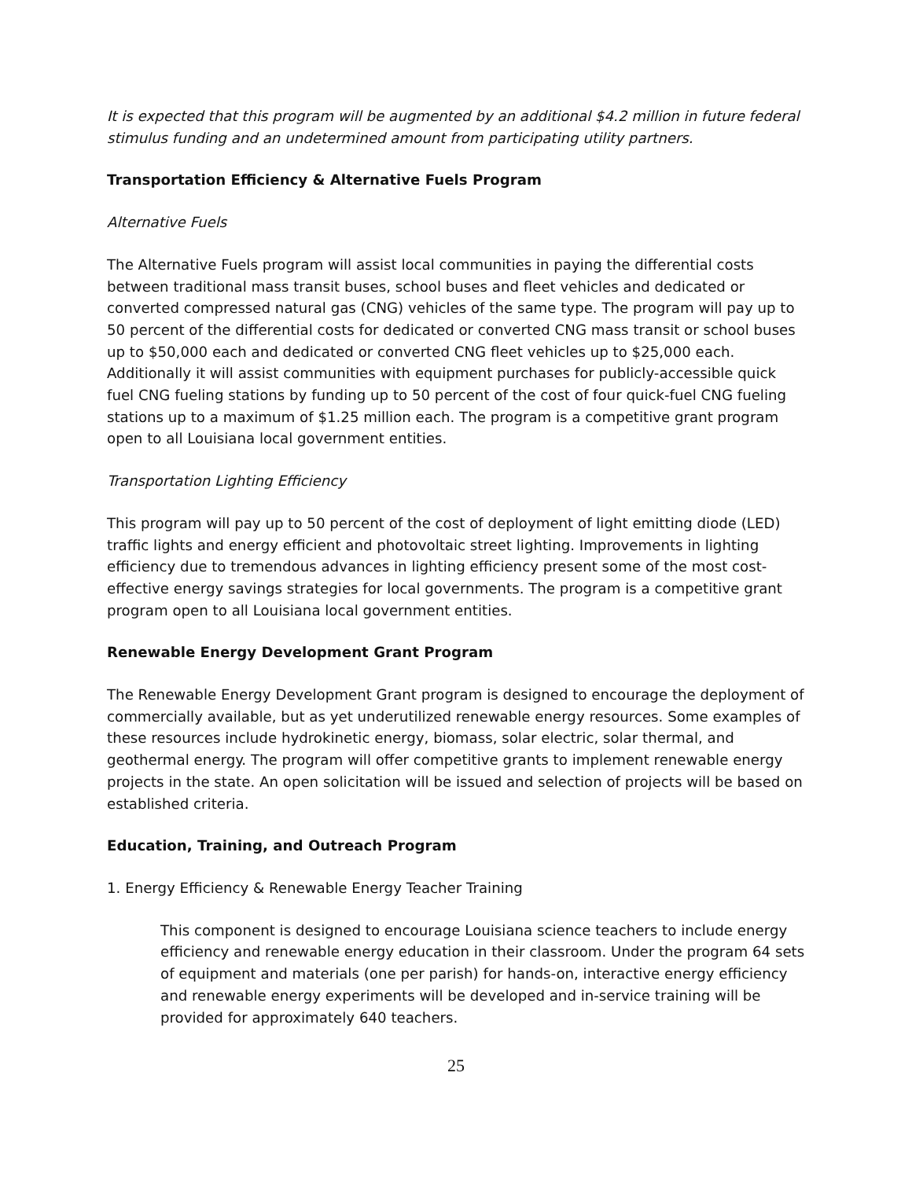It is expected that this program will be augmented by an additional $4.2 million in future federal stimulus funding and an undetermined amount from participating utility partners.
Transportation Efficiency & Alternative Fuels Program
Alternative Fuels
The Alternative Fuels program will assist local communities in paying the differential costs between traditional mass transit buses, school buses and fleet vehicles and dedicated or converted compressed natural gas (CNG) vehicles of the same type. The program will pay up to 50 percent of the differential costs for dedicated or converted CNG mass transit or school buses up to $50,000 each and dedicated or converted CNG fleet vehicles up to $25,000 each. Additionally it will assist communities with equipment purchases for publicly-accessible quick fuel CNG fueling stations by funding up to 50 percent of the cost of four quick-fuel CNG fueling stations up to a maximum of $1.25 million each. The program is a competitive grant program open to all Louisiana local government entities.
Transportation Lighting Efficiency
This program will pay up to 50 percent of the cost of deployment of light emitting diode (LED) traffic lights and energy efficient and photovoltaic street lighting. Improvements in lighting efficiency due to tremendous advances in lighting efficiency present some of the most cost-effective energy savings strategies for local governments. The program is a competitive grant program open to all Louisiana local government entities.
Renewable Energy Development Grant Program
The Renewable Energy Development Grant program is designed to encourage the deployment of commercially available, but as yet underutilized renewable energy resources. Some examples of these resources include hydrokinetic energy, biomass, solar electric, solar thermal, and geothermal energy. The program will offer competitive grants to implement renewable energy projects in the state. An open solicitation will be issued and selection of projects will be based on established criteria.
Education, Training, and Outreach Program
1. Energy Efficiency & Renewable Energy Teacher Training
This component is designed to encourage Louisiana science teachers to include energy efficiency and renewable energy education in their classroom. Under the program 64 sets of equipment and materials (one per parish) for hands-on, interactive energy efficiency and renewable energy experiments will be developed and in-service training will be provided for approximately 640 teachers.
25